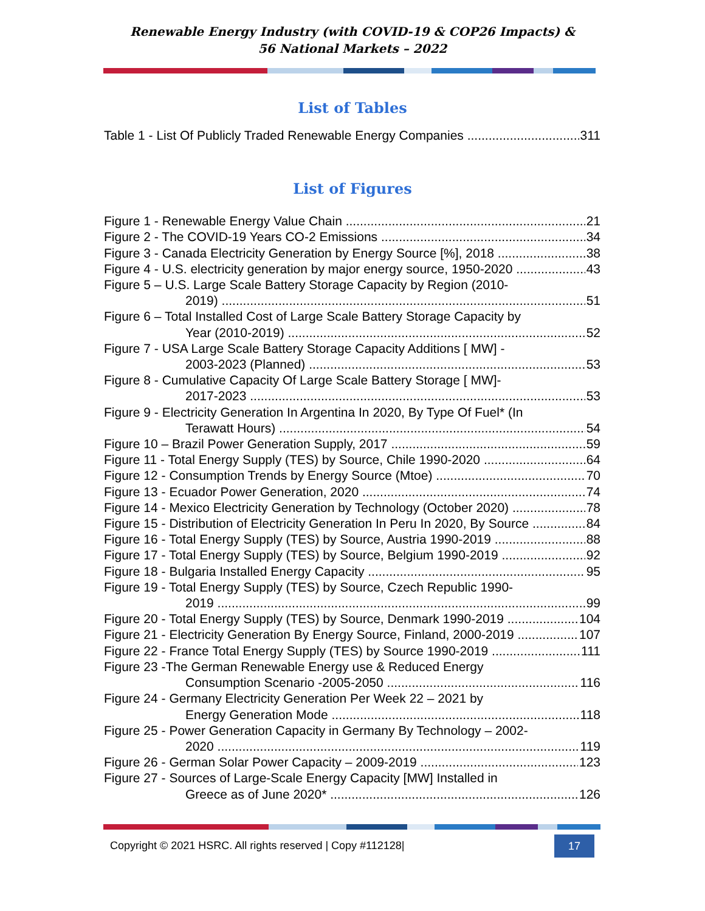Renewable Energy Industry (with COVID-19 & COP26 Impacts) &
56 National Markets – 2022
List of Tables
Table 1 - List Of Publicly Traded Renewable Energy Companies 311
List of Figures
Figure 1 - Renewable Energy Value Chain 21
Figure 2 - The COVID-19 Years CO-2 Emissions 34
Figure 3 - Canada Electricity Generation by Energy Source [%], 2018 38
Figure 4 - U.S. electricity generation by major energy source, 1950-2020 43
Figure 5 – U.S. Large Scale Battery Storage Capacity by Region (2010-
2019) 51
Figure 6 – Total Installed Cost of Large Scale Battery Storage Capacity by
Year (2010-2019) 52
Figure 7 - USA Large Scale Battery Storage Capacity Additions [ MW] -
2003-2023 (Planned) 53
Figure 8 - Cumulative Capacity Of Large Scale Battery Storage [ MW]-
2017-2023 53
Figure 9 - Electricity Generation In Argentina In 2020, By Type Of Fuel* (In
Terawatt Hours) 54
Figure 10 – Brazil Power Generation Supply, 2017 59
Figure 11 - Total Energy Supply (TES) by Source, Chile 1990-2020 64
Figure 12 - Consumption Trends by Energy Source (Mtoe) 70
Figure 13 - Ecuador Power Generation, 2020 74
Figure 14 - Mexico Electricity Generation by Technology (October 2020) 78
Figure 15 - Distribution of Electricity Generation In Peru In 2020, By Source 84
Figure 16 - Total Energy Supply (TES) by Source, Austria 1990-2019 88
Figure 17 - Total Energy Supply (TES) by Source, Belgium 1990-2019 92
Figure 18 - Bulgaria Installed Energy Capacity 95
Figure 19 - Total Energy Supply (TES) by Source, Czech Republic 1990-
2019 99
Figure 20 - Total Energy Supply (TES) by Source, Denmark 1990-2019 104
Figure 21 - Electricity Generation By Energy Source, Finland, 2000-2019 107
Figure 22 - France Total Energy Supply (TES) by Source 1990-2019 111
Figure 23 -The German Renewable Energy use & Reduced Energy
Consumption Scenario -2005-2050 116
Figure 24 - Germany Electricity Generation Per Week 22 – 2021 by
Energy Generation Mode 118
Figure 25 - Power Generation Capacity in Germany By Technology – 2002-
2020 119
Figure 26 - German Solar Power Capacity – 2009-2019 123
Figure 27 - Sources of Large-Scale Energy Capacity [MW] Installed in
Greece as of June 2020* 126
Copyright © 2021 HSRC. All rights reserved | Copy #112128| 17